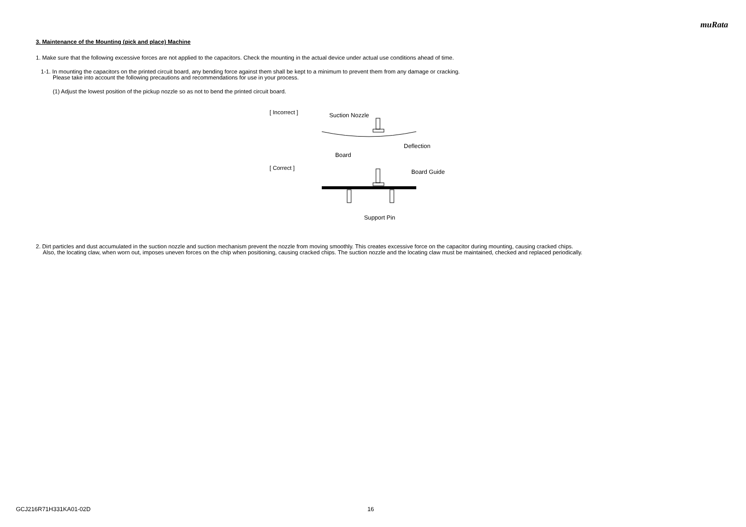muRata
3. Maintenance of the Mounting (pick and place) Machine
1. Make sure that the following excessive forces are not applied to the capacitors. Check the mounting in the actual device under actual use conditions ahead of time.
1-1. In mounting the capacitors on the printed circuit board, any bending force against them shall be kept to a minimum to prevent them from any damage or cracking.
Please take into account the following precautions and recommendations for use in your process.
(1) Adjust the lowest position of the pickup nozzle so as not to bend the printed circuit board.
[ Incorrect ]
[ Correct ]
Suction Nozzle
Deflection
Board
Board Guide
Support Pin
2. Dirt particles and dust accumulated in the suction nozzle and suction mechanism prevent the nozzle from moving smoothly. This creates excessive force on the capacitor during mounting, causing cracked chips.
Also, the locating claw, when worn out, imposes uneven forces on the chip when positioning, causing cracked chips. The suction nozzle and the locating claw must be maintained, checked and replaced periodically.
GCJ216R71H331KA01-02D 16